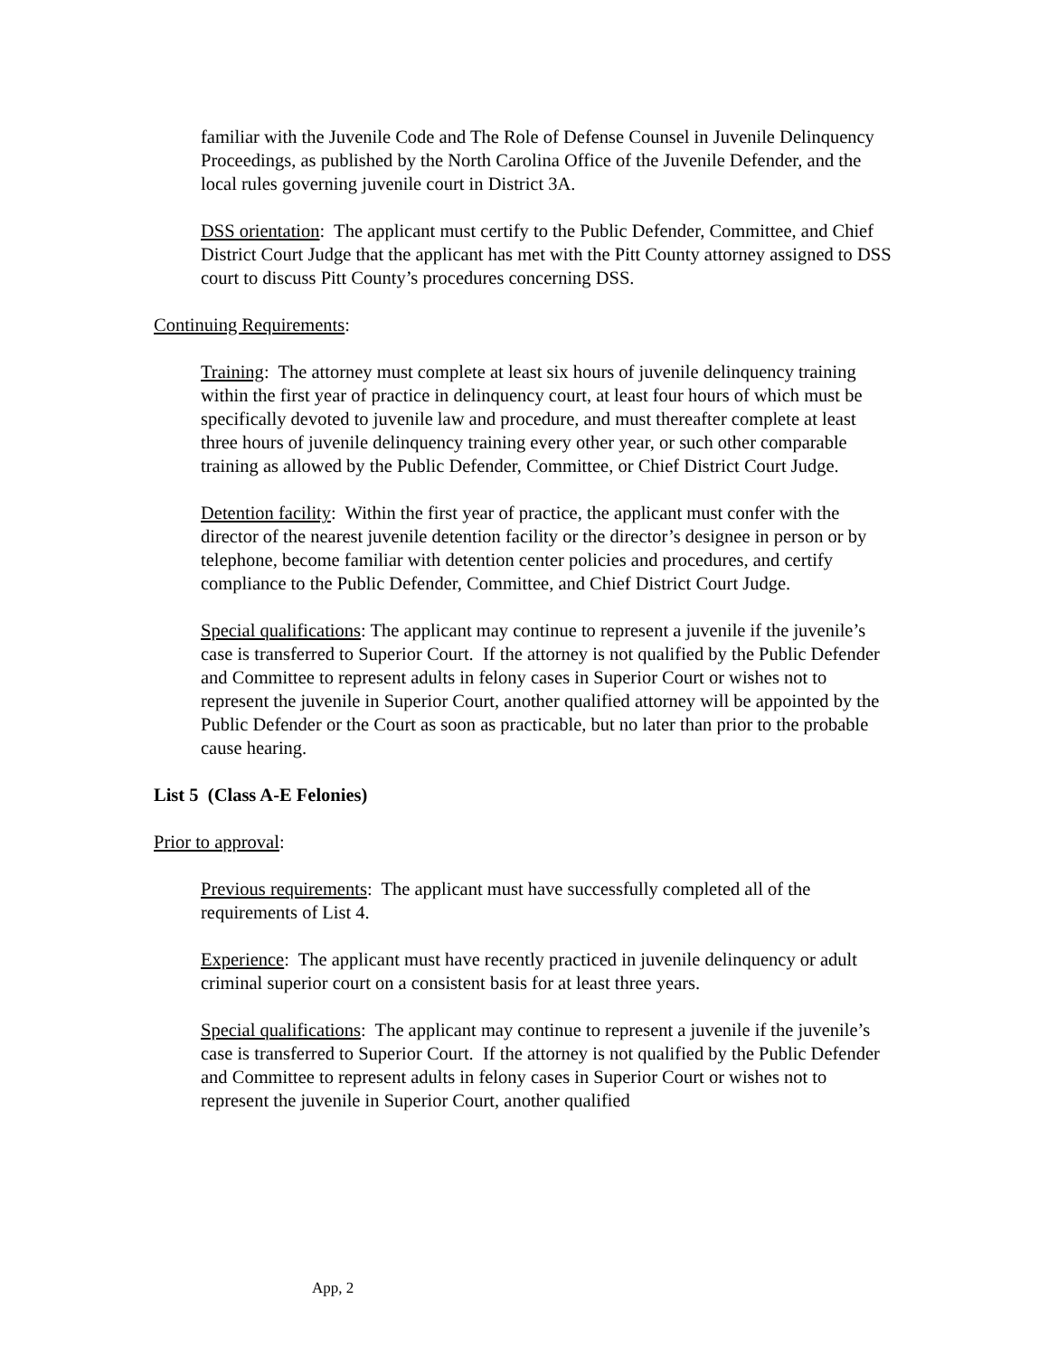familiar with the Juvenile Code and The Role of Defense Counsel in Juvenile Delinquency Proceedings, as published by the North Carolina Office of the Juvenile Defender, and the local rules governing juvenile court in District 3A.
DSS orientation: The applicant must certify to the Public Defender, Committee, and Chief District Court Judge that the applicant has met with the Pitt County attorney assigned to DSS court to discuss Pitt County’s procedures concerning DSS.
Continuing Requirements:
Training: The attorney must complete at least six hours of juvenile delinquency training within the first year of practice in delinquency court, at least four hours of which must be specifically devoted to juvenile law and procedure, and must thereafter complete at least three hours of juvenile delinquency training every other year, or such other comparable training as allowed by the Public Defender, Committee, or Chief District Court Judge.
Detention facility: Within the first year of practice, the applicant must confer with the director of the nearest juvenile detention facility or the director’s designee in person or by telephone, become familiar with detention center policies and procedures, and certify compliance to the Public Defender, Committee, and Chief District Court Judge.
Special qualifications: The applicant may continue to represent a juvenile if the juvenile’s case is transferred to Superior Court. If the attorney is not qualified by the Public Defender and Committee to represent adults in felony cases in Superior Court or wishes not to represent the juvenile in Superior Court, another qualified attorney will be appointed by the Public Defender or the Court as soon as practicable, but no later than prior to the probable cause hearing.
List 5 (Class A-E Felonies)
Prior to approval:
Previous requirements: The applicant must have successfully completed all of the requirements of List 4.
Experience: The applicant must have recently practiced in juvenile delinquency or adult criminal superior court on a consistent basis for at least three years.
Special qualifications: The applicant may continue to represent a juvenile if the juvenile’s case is transferred to Superior Court. If the attorney is not qualified by the Public Defender and Committee to represent adults in felony cases in Superior Court or wishes not to represent the juvenile in Superior Court, another qualified
App, 2